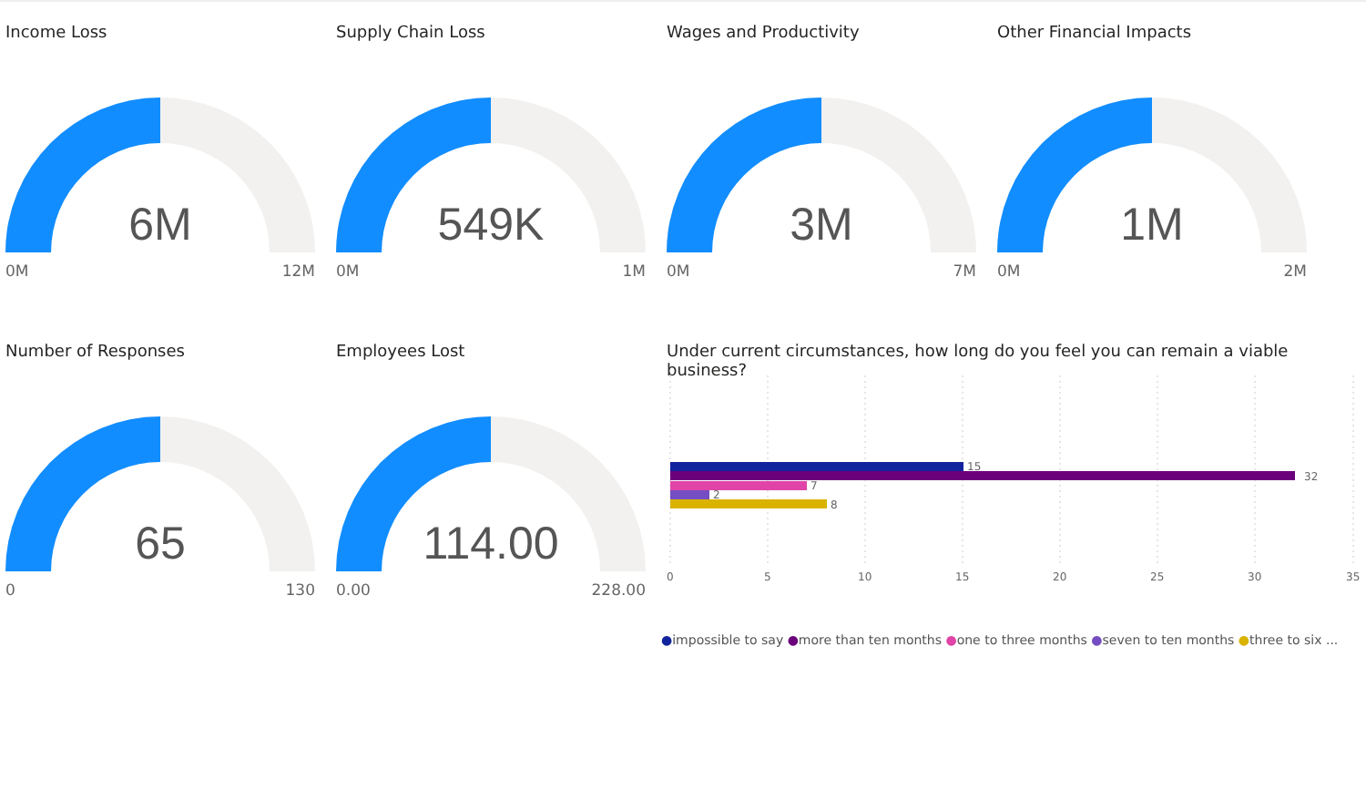Income Loss
6M
0M 12M
Supply Chain Loss
549K
0M 1M
Wages and Productivity
3M
0M 7M
Other Financial Impacts
1M
0M 2M
Number of Responses
65
0 130
Employees Lost
114.00
0.00 228.00
Under current circumstances, how long do you feel you can remain a viable business?
15
32
7
2
8
0
5
10
15
20
25
30
35
●impossible to say ●more than ten months ●one to three months ●seven to ten months ●three to six ...